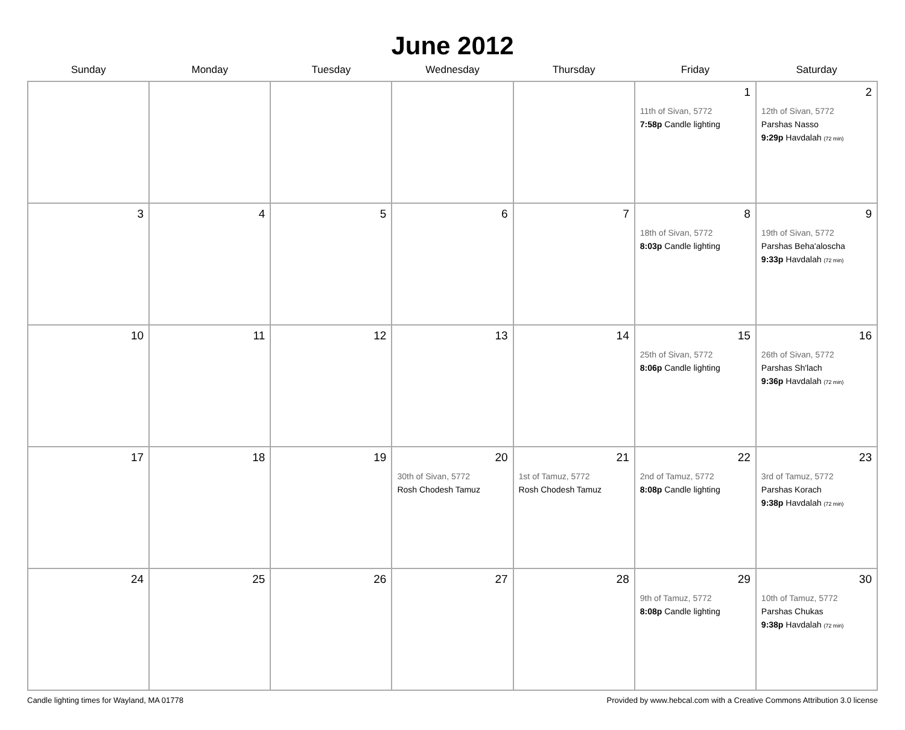June 2012
| Sunday | Monday | Tuesday | Wednesday | Thursday | Friday | Saturday |
| --- | --- | --- | --- | --- | --- | --- |
| | | | | | 1 11th of Sivan, 5772 7:58p Candle lighting | 2 12th of Sivan, 5772 Parshas Nasso 9:29p Havdalah (72 min) |
| 3 | 4 | 5 | 6 | 7 | 8 18th of Sivan, 5772 8:03p Candle lighting | 9 19th of Sivan, 5772 Parshas Beha'aloscha 9:33p Havdalah (72 min) |
| 10 | 11 | 12 | 13 | 14 | 15 25th of Sivan, 5772 8:06p Candle lighting | 16 26th of Sivan, 5772 Parshas Sh'lach 9:36p Havdalah (72 min) |
| 17 | 18 | 19 | 20 30th of Sivan, 5772 Rosh Chodesh Tamuz | 21 1st of Tamuz, 5772 Rosh Chodesh Tamuz | 22 2nd of Tamuz, 5772 8:08p Candle lighting | 23 3rd of Tamuz, 5772 Parshas Korach 9:38p Havdalah (72 min) |
| 24 | 25 | 26 | 27 | 28 | 29 9th of Tamuz, 5772 8:08p Candle lighting | 30 10th of Tamuz, 5772 Parshas Chukas 9:38p Havdalah (72 min) |
Candle lighting times for Wayland, MA 01778 Provided by www.hebcal.com with a Creative Commons Attribution 3.0 license